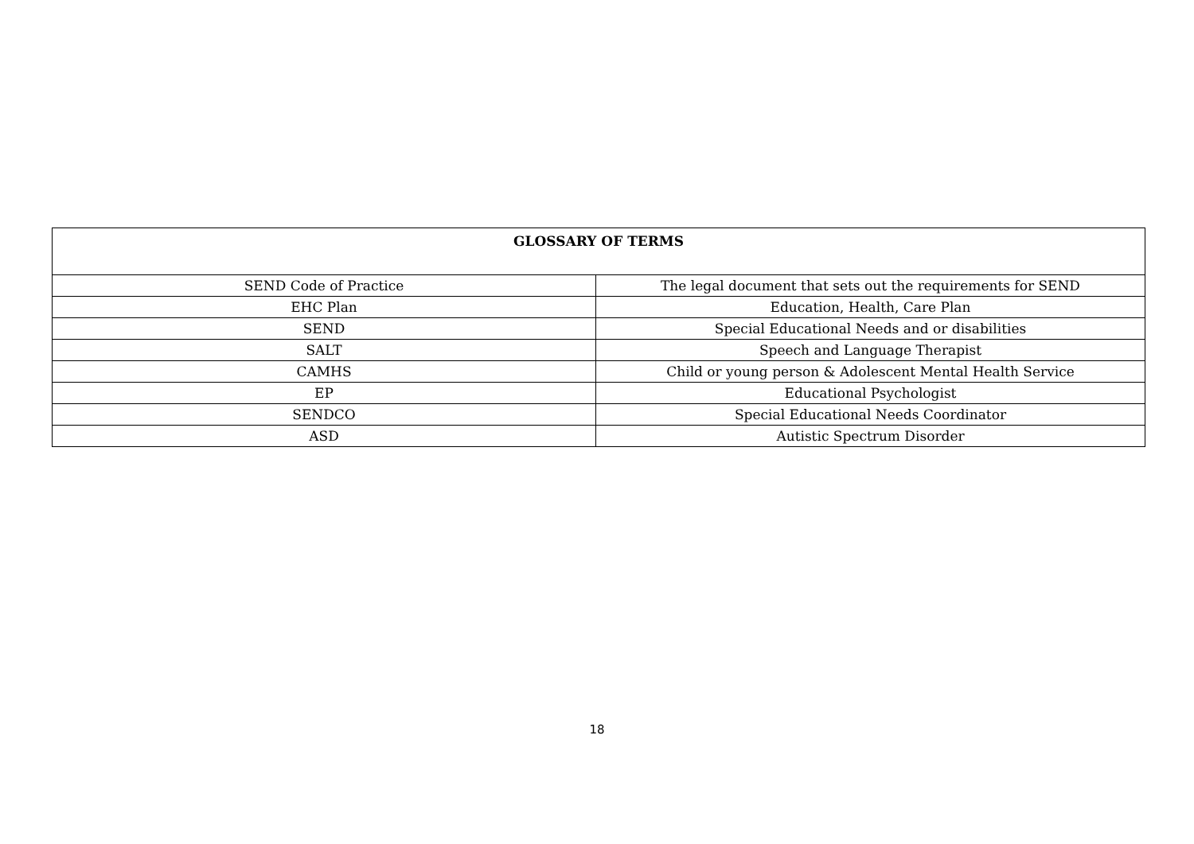| GLOSSARY OF TERMS | |
| --- | --- |
| SEND Code of Practice | The legal document that sets out the requirements for SEND |
| EHC Plan | Education, Health, Care Plan |
| SEND | Special Educational Needs and or disabilities |
| SALT | Speech and Language Therapist |
| CAMHS | Child or young person & Adolescent Mental Health Service |
| EP | Educational Psychologist |
| SENDCO | Special Educational Needs Coordinator |
| ASD | Autistic Spectrum Disorder |
18